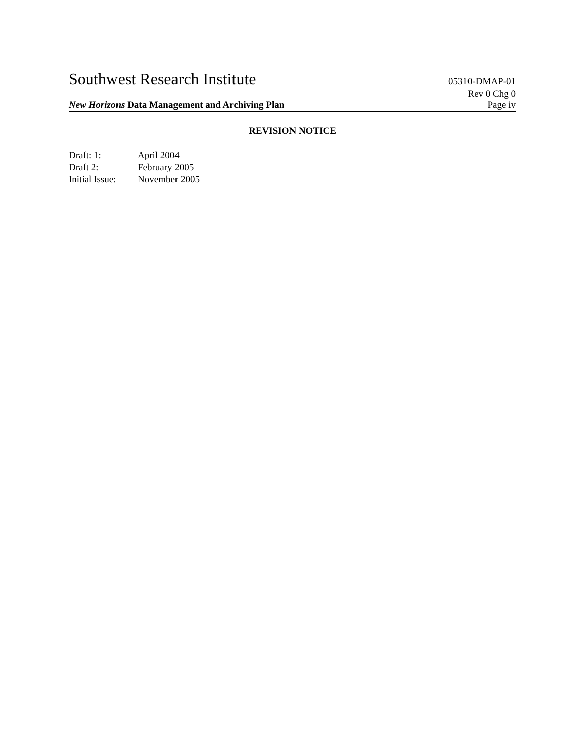Southwest Research Institute 05310-DMAP-01
Rev 0 Chg 0
New Horizons Data Management and Archiving Plan Page iv
REVISION NOTICE
Draft: 1: April 2004
Draft 2: February 2005
Initial Issue: November 2005